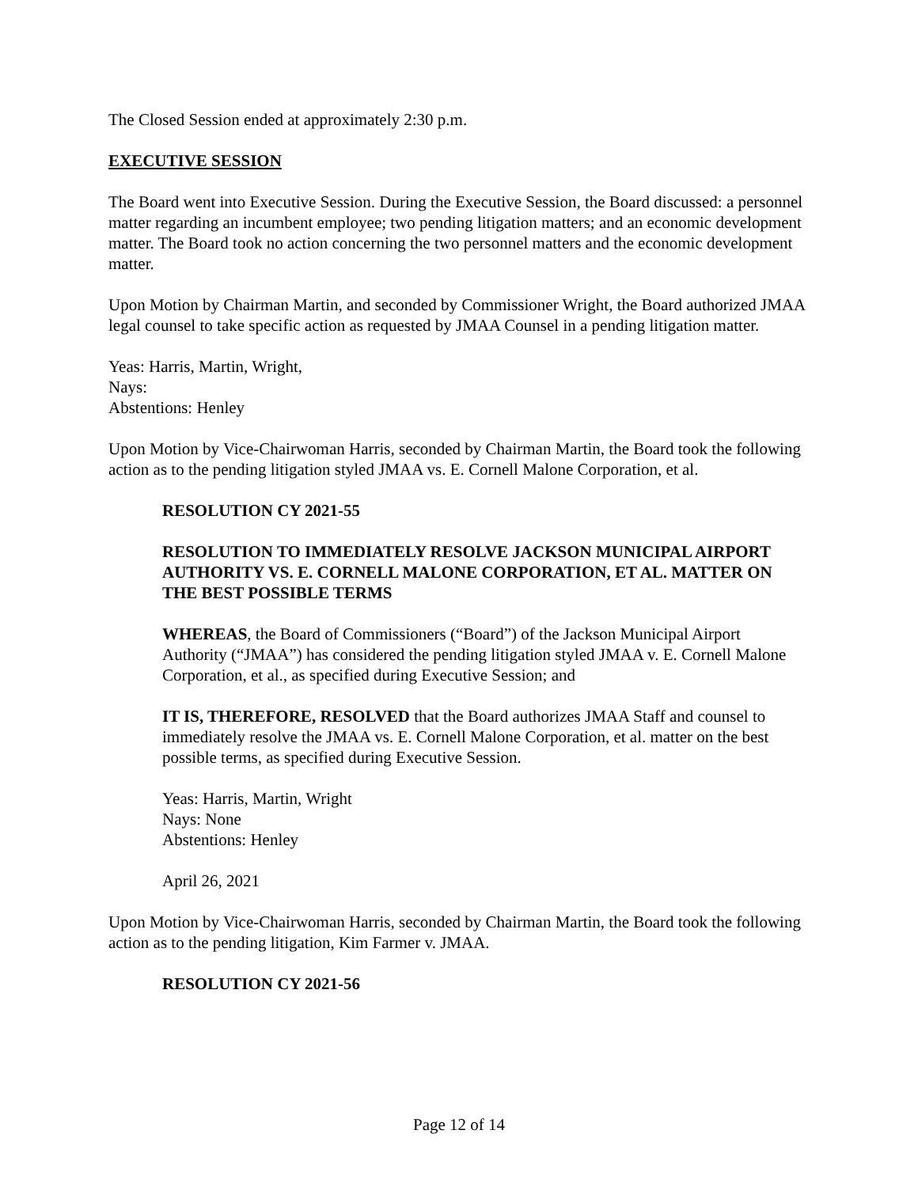The Closed Session ended at approximately 2:30 p.m.
EXECUTIVE SESSION
The Board went into Executive Session. During the Executive Session, the Board discussed: a personnel matter regarding an incumbent employee; two pending litigation matters; and an economic development matter. The Board took no action concerning the two personnel matters and the economic development matter.
Upon Motion by Chairman Martin, and seconded by Commissioner Wright, the Board authorized JMAA legal counsel to take specific action as requested by JMAA Counsel in a pending litigation matter.
Yeas: Harris, Martin, Wright,
Nays:
Abstentions: Henley
Upon Motion by Vice-Chairwoman Harris, seconded by Chairman Martin, the Board took the following action as to the pending litigation styled JMAA vs. E. Cornell Malone Corporation, et al.
RESOLUTION CY 2021-55
RESOLUTION TO IMMEDIATELY RESOLVE JACKSON MUNICIPAL AIRPORT AUTHORITY VS. E. CORNELL MALONE CORPORATION, ET AL. MATTER ON THE BEST POSSIBLE TERMS
WHEREAS, the Board of Commissioners (“Board”) of the Jackson Municipal Airport Authority (“JMAA”) has considered the pending litigation styled JMAA v. E. Cornell Malone Corporation, et al., as specified during Executive Session; and
IT IS, THEREFORE, RESOLVED that the Board authorizes JMAA Staff and counsel to immediately resolve the JMAA vs. E. Cornell Malone Corporation, et al. matter on the best possible terms, as specified during Executive Session.
Yeas: Harris, Martin, Wright
Nays: None
Abstentions: Henley
April 26, 2021
Upon Motion by Vice-Chairwoman Harris, seconded by Chairman Martin, the Board took the following action as to the pending litigation, Kim Farmer v. JMAA.
RESOLUTION CY 2021-56
Page 12 of 14